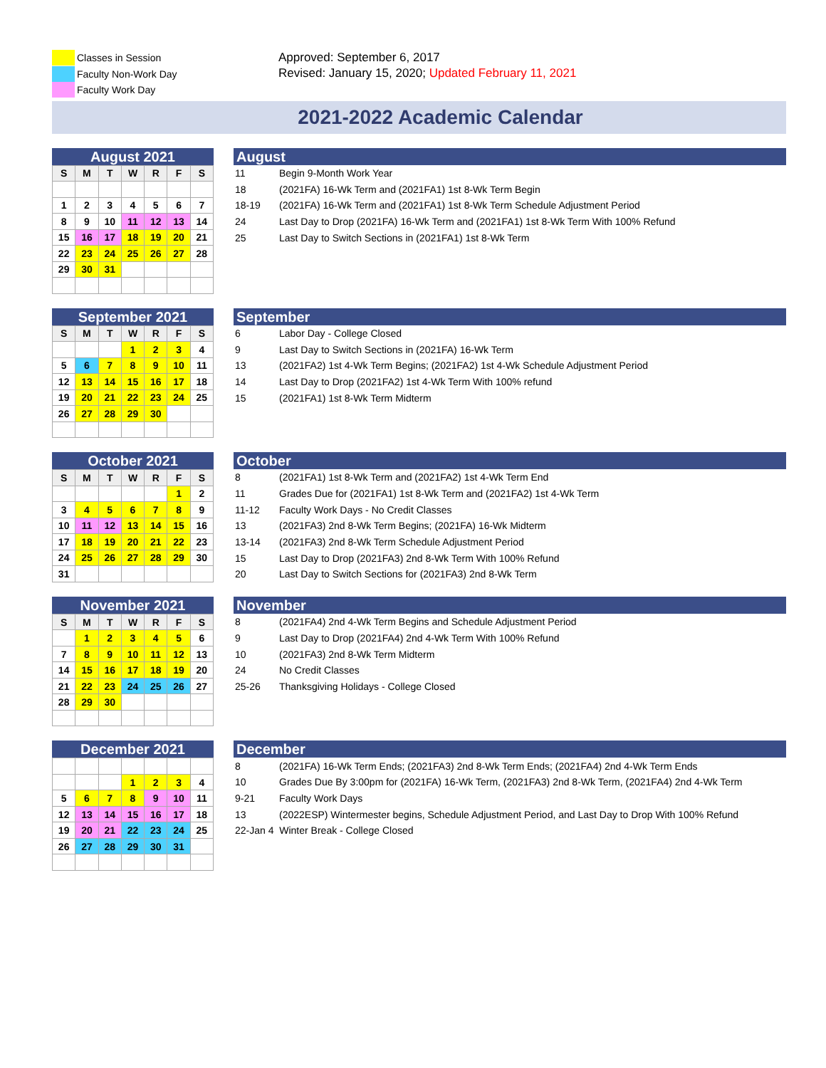Classes in Session
Faculty Non-Work Day
Faculty Work Day
Approved: September 6, 2017
Revised: January 15, 2020; Updated February 11, 2021
2021-2022 Academic Calendar
August 2021
| S | M | T | W | R | F | S |
| --- | --- | --- | --- | --- | --- | --- |
| 1 | 2 | 3 | 4 | 5 | 6 | 7 |
| 8 | 9 | 10 | 11 | 12 | 13 | 14 |
| 15 | 16 | 17 | 18 | 19 | 20 | 21 |
| 22 | 23 | 24 | 25 | 26 | 27 | 28 |
| 29 | 30 | 31 | | | | |
August
| 11 | Begin 9-Month Work Year |
| 18 | (2021FA) 16-Wk Term and (2021FA1) 1st 8-Wk Term Begin |
| 18-19 | (2021FA) 16-Wk Term and (2021FA1) 1st 8-Wk Term Schedule Adjustment Period |
| 24 | Last Day to Drop (2021FA) 16-Wk Term and (2021FA1) 1st 8-Wk Term With 100% Refund |
| 25 | Last Day to Switch Sections in (2021FA1) 1st 8-Wk Term |
September 2021
| S | M | T | W | R | F | S |
| --- | --- | --- | --- | --- | --- | --- |
| | | | 1 | 2 | 3 | 4 |
| 5 | 6 | 7 | 8 | 9 | 10 | 11 |
| 12 | 13 | 14 | 15 | 16 | 17 | 18 |
| 19 | 20 | 21 | 22 | 23 | 24 | 25 |
| 26 | 27 | 28 | 29 | 30 | | |
September
| 6 | Labor Day - College Closed |
| 9 | Last Day to Switch Sections in (2021FA) 16-Wk Term |
| 13 | (2021FA2) 1st 4-Wk Term Begins; (2021FA2) 1st 4-Wk Schedule Adjustment Period |
| 14 | Last Day to Drop (2021FA2) 1st 4-Wk Term With 100% refund |
| 15 | (2021FA1) 1st 8-Wk Term Midterm |
October 2021
| S | M | T | W | R | F | S |
| --- | --- | --- | --- | --- | --- | --- |
| | | | | | 1 | 2 |
| 3 | 4 | 5 | 6 | 7 | 8 | 9 |
| 10 | 11 | 12 | 13 | 14 | 15 | 16 |
| 17 | 18 | 19 | 20 | 21 | 22 | 23 |
| 24 | 25 | 26 | 27 | 28 | 29 | 30 |
| 31 | | | | | | |
October
| 8 | (2021FA1) 1st 8-Wk Term and (2021FA2) 1st 4-Wk Term End |
| 11 | Grades Due for (2021FA1) 1st 8-Wk Term and (2021FA2) 1st 4-Wk Term |
| 11-12 | Faculty Work Days - No Credit Classes |
| 13 | (2021FA3) 2nd 8-Wk Term Begins; (2021FA) 16-Wk Midterm |
| 13-14 | (2021FA3) 2nd 8-Wk Term Schedule Adjustment Period |
| 15 | Last Day to Drop (2021FA3) 2nd 8-Wk Term With 100% Refund |
| 20 | Last Day to Switch Sections for (2021FA3) 2nd 8-Wk Term |
November 2021
| S | M | T | W | R | F | S |
| --- | --- | --- | --- | --- | --- | --- |
| | 1 | 2 | 3 | 4 | 5 | 6 |
| 7 | 8 | 9 | 10 | 11 | 12 | 13 |
| 14 | 15 | 16 | 17 | 18 | 19 | 20 |
| 21 | 22 | 23 | 24 | 25 | 26 | 27 |
| 28 | 29 | 30 | | | | |
November
| 8 | (2021FA4) 2nd 4-Wk Term Begins and Schedule Adjustment Period |
| 9 | Last Day to Drop (2021FA4) 2nd 4-Wk Term With 100% Refund |
| 10 | (2021FA3) 2nd 8-Wk Term Midterm |
| 24 | No Credit Classes |
| 25-26 | Thanksgiving Holidays - College Closed |
December 2021
| | | | 1 | 2 | 3 | 4 |
| 5 | 6 | 7 | 8 | 9 | 10 | 11 |
| 12 | 13 | 14 | 15 | 16 | 17 | 18 |
| 19 | 20 | 21 | 22 | 23 | 24 | 25 |
| 26 | 27 | 28 | 29 | 30 | 31 | |
December
| 8 | (2021FA) 16-Wk Term Ends; (2021FA3) 2nd 8-Wk Term Ends; (2021FA4) 2nd 4-Wk Term Ends |
| 10 | Grades Due By 3:00pm for (2021FA) 16-Wk Term, (2021FA3) 2nd 8-Wk Term, (2021FA4) 2nd 4-Wk Term |
| 9-21 | Faculty Work Days |
| 13 | (2022ESP) Wintermester begins, Schedule Adjustment Period, and Last Day to Drop With 100% Refund |
| 22-Jan 4 Winter Break - College Closed | |